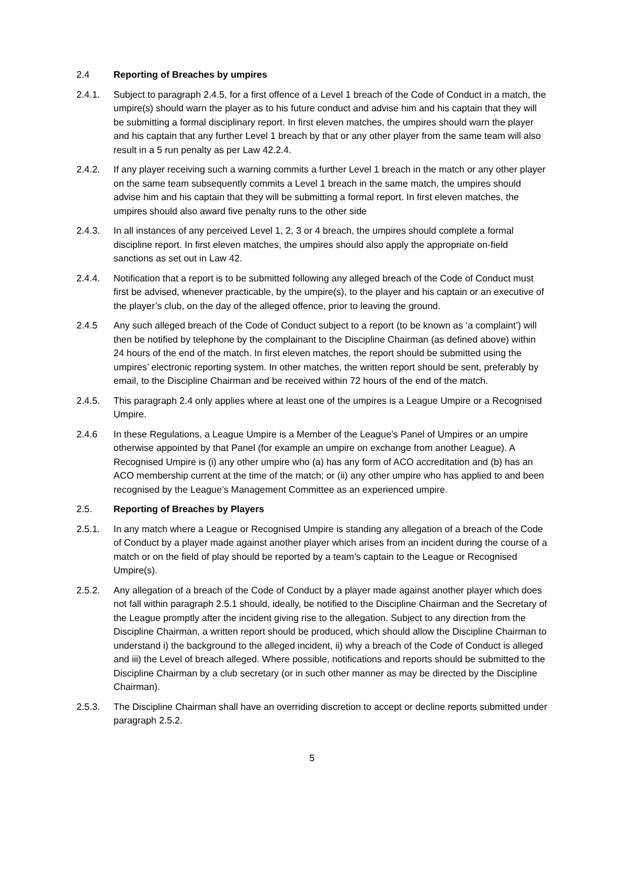2.4 Reporting of Breaches by umpires
2.4.1. Subject to paragraph 2.4.5, for a first offence of a Level 1 breach of the Code of Conduct in a match, the umpire(s) should warn the player as to his future conduct and advise him and his captain that they will be submitting a formal disciplinary report. In first eleven matches, the umpires should warn the player and his captain that any further Level 1 breach by that or any other player from the same team will also result in a 5 run penalty as per Law 42.2.4.
2.4.2. If any player receiving such a warning commits a further Level 1 breach in the match or any other player on the same team subsequently commits a Level 1 breach in the same match, the umpires should advise him and his captain that they will be submitting a formal report. In first eleven matches, the umpires should also award five penalty runs to the other side
2.4.3. In all instances of any perceived Level 1, 2, 3 or 4 breach, the umpires should complete a formal discipline report. In first eleven matches, the umpires should also apply the appropriate on-field sanctions as set out in Law 42.
2.4.4. Notification that a report is to be submitted following any alleged breach of the Code of Conduct must first be advised, whenever practicable, by the umpire(s), to the player and his captain or an executive of the player’s club, on the day of the alleged offence, prior to leaving the ground.
2.4.5 Any such alleged breach of the Code of Conduct subject to a report (to be known as ‘a complaint’) will then be notified by telephone by the complainant to the Discipline Chairman (as defined above) within 24 hours of the end of the match. In first eleven matches, the report should be submitted using the umpires’ electronic reporting system. In other matches, the written report should be sent, preferably by email, to the Discipline Chairman and be received within 72 hours of the end of the match.
2.4.5. This paragraph 2.4 only applies where at least one of the umpires is a League Umpire or a Recognised Umpire.
2.4.6 In these Regulations, a League Umpire is a Member of the League’s Panel of Umpires or an umpire otherwise appointed by that Panel (for example an umpire on exchange from another League). A Recognised Umpire is (i) any other umpire who (a) has any form of ACO accreditation and (b) has an ACO membership current at the time of the match; or (ii) any other umpire who has applied to and been recognised by the League’s Management Committee as an experienced umpire.
2.5. Reporting of Breaches by Players
2.5.1. In any match where a League or Recognised Umpire is standing any allegation of a breach of the Code of Conduct by a player made against another player which arises from an incident during the course of a match or on the field of play should be reported by a team’s captain to the League or Recognised Umpire(s).
2.5.2. Any allegation of a breach of the Code of Conduct by a player made against another player which does not fall within paragraph 2.5.1 should, ideally, be notified to the Discipline Chairman and the Secretary of the League promptly after the incident giving rise to the allegation. Subject to any direction from the Discipline Chairman, a written report should be produced, which should allow the Discipline Chairman to understand i) the background to the alleged incident, ii) why a breach of the Code of Conduct is alleged and iii) the Level of breach alleged. Where possible, notifications and reports should be submitted to the Discipline Chairman by a club secretary (or in such other manner as may be directed by the Discipline Chairman).
2.5.3. The Discipline Chairman shall have an overriding discretion to accept or decline reports submitted under paragraph 2.5.2.
5